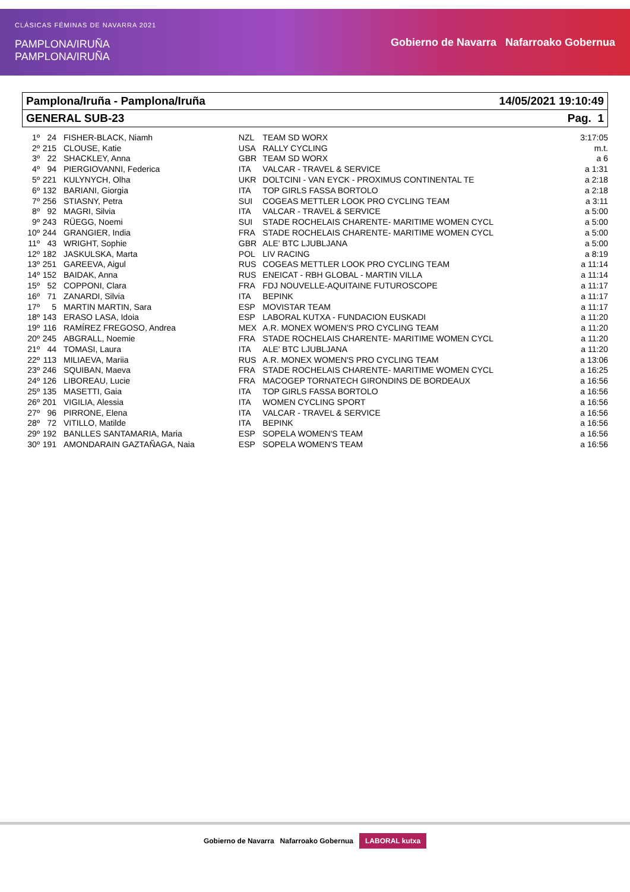CLÁSICAS FÉMINAS DE NAVARRA 2021
PAMPLONA/IRUÑA
PAMPLONA/IRUÑA
Gobierno de Navarra Nafarroako Gobernua
Pamplona/Iruña - Pamplona/Iruña 14/05/2021 19:10:49
GENERAL SUB-23 Pag. 1
| 1º | 24 | FISHER-BLACK, Niamh | NZL | TEAM SD WORX | 3:17:05 |
| 2º | 215 | CLOUSE, Katie | USA | RALLY CYCLING | m.t. |
| 3º | 22 | SHACKLEY, Anna | GBR | TEAM SD WORX | a 6 |
| 4º | 94 | PIERGIOVANNI, Federica | ITA | VALCAR - TRAVEL & SERVICE | a 1:31 |
| 5º | 221 | KULYNYCH, Olha | UKR | DOLTCINI - VAN EYCK - PROXIMUS CONTINENTAL TE | a 2:18 |
| 6º | 132 | BARIANI, Giorgia | ITA | TOP GIRLS FASSA BORTOLO | a 2:18 |
| 7º | 256 | STIASNY, Petra | SUI | COGEAS METTLER LOOK PRO CYCLING TEAM | a 3:11 |
| 8º | 92 | MAGRI, Silvia | ITA | VALCAR - TRAVEL & SERVICE | a 5:00 |
| 9º | 243 | RÜEGG, Noemi | SUI | STADE ROCHELAIS CHARENTE- MARITIME WOMEN CYCL | a 5:00 |
| 10º | 244 | GRANGIER, India | FRA | STADE ROCHELAIS CHARENTE- MARITIME WOMEN CYCL | a 5:00 |
| 11º | 43 | WRIGHT, Sophie | GBR | ALE' BTC LJUBLJANA | a 5:00 |
| 12º | 182 | JASKULSKA, Marta | POL | LIV RACING | a 8:19 |
| 13º | 251 | GAREEVA, Aigul | RUS | COGEAS METTLER LOOK PRO CYCLING TEAM | a 11:14 |
| 14º | 152 | BAIDAK, Anna | RUS | ENEICAT - RBH GLOBAL - MARTIN VILLA | a 11:14 |
| 15º | 52 | COPPONI, Clara | FRA | FDJ NOUVELLE-AQUITAINE FUTUROSCOPE | a 11:17 |
| 16º | 71 | ZANARDI, Silvia | ITA | BEPINK | a 11:17 |
| 17º | 5 | MARTIN MARTIN, Sara | ESP | MOVISTAR TEAM | a 11:17 |
| 18º | 143 | ERASO LASA, Idoia | ESP | LABORAL KUTXA - FUNDACION EUSKADI | a 11:20 |
| 19º | 116 | RAMÍREZ FREGOSO, Andrea | MEX | A.R. MONEX WOMEN'S PRO CYCLING TEAM | a 11:20 |
| 20º | 245 | ABGRALL, Noemie | FRA | STADE ROCHELAIS CHARENTE- MARITIME WOMEN CYCL | a 11:20 |
| 21º | 44 | TOMASI, Laura | ITA | ALE' BTC LJUBLJANA | a 11:20 |
| 22º | 113 | MILIAEVA, Mariia | RUS | A.R. MONEX WOMEN'S PRO CYCLING TEAM | a 13:06 |
| 23º | 246 | SQUIBAN, Maeva | FRA | STADE ROCHELAIS CHARENTE- MARITIME WOMEN CYCL | a 16:25 |
| 24º | 126 | LIBOREAU, Lucie | FRA | MACOGEP TORNATECH GIRONDINS DE BORDEAUX | a 16:56 |
| 25º | 135 | MASETTI, Gaia | ITA | TOP GIRLS FASSA BORTOLO | a 16:56 |
| 26º | 201 | VIGILIA, Alessia | ITA | WOMEN CYCLING SPORT | a 16:56 |
| 27º | 96 | PIRRONE, Elena | ITA | VALCAR - TRAVEL & SERVICE | a 16:56 |
| 28º | 72 | VITILLO, Matilde | ITA | BEPINK | a 16:56 |
| 29º | 192 | BANLLES SANTAMARIA, Maria | ESP | SOPELA WOMEN'S TEAM | a 16:56 |
| 30º | 191 | AMONDARAIN GAZTAÑAGA, Naia | ESP | SOPELA WOMEN'S TEAM | a 16:56 |
Gobierno de Navarra Nafarroako Gobernua LABORAL kutxa